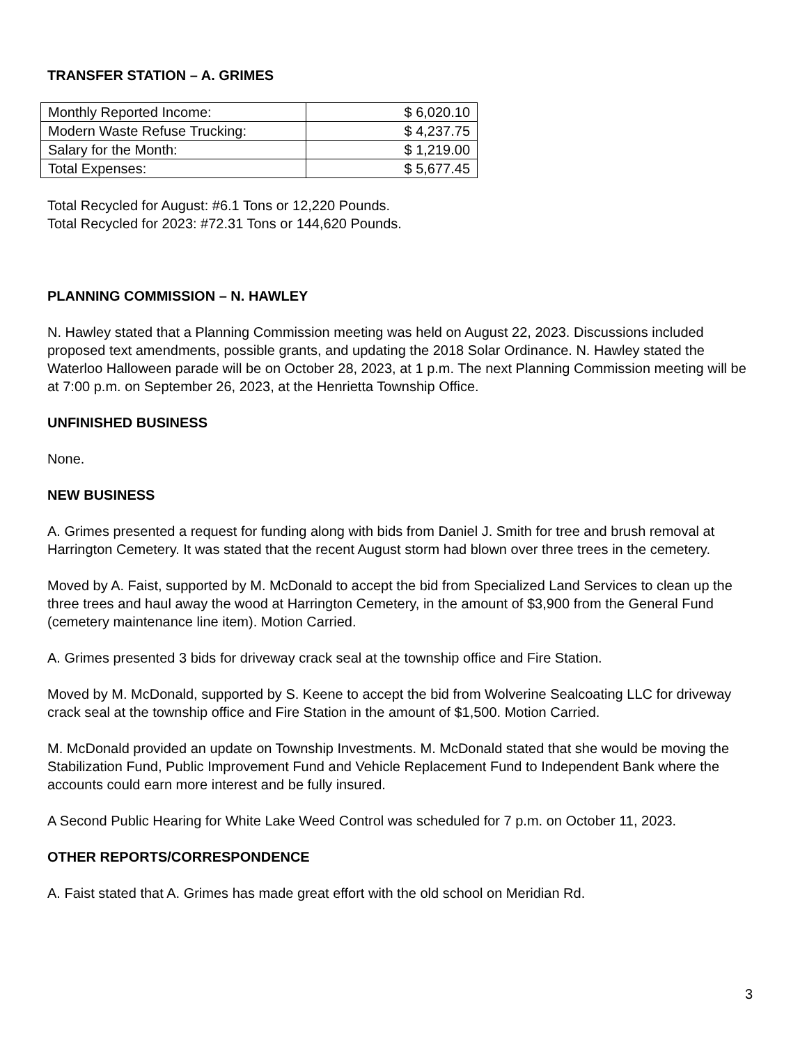TRANSFER STATION – A. GRIMES
| Monthly Reported Income: | $ 6,020.10 |
| Modern Waste Refuse Trucking: | $ 4,237.75 |
| Salary for the Month: | $ 1,219.00 |
| Total Expenses: | $ 5,677.45 |
Total Recycled for August: #6.1 Tons or 12,220 Pounds.
Total Recycled for 2023: #72.31 Tons or 144,620 Pounds.
PLANNING COMMISSION – N. HAWLEY
N. Hawley stated that a Planning Commission meeting was held on August 22, 2023. Discussions included proposed text amendments, possible grants, and updating the 2018 Solar Ordinance. N. Hawley stated the Waterloo Halloween parade will be on October 28, 2023, at 1 p.m. The next Planning Commission meeting will be at 7:00 p.m. on September 26, 2023, at the Henrietta Township Office.
UNFINISHED BUSINESS
None.
NEW BUSINESS
A. Grimes presented a request for funding along with bids from Daniel J. Smith for tree and brush removal at Harrington Cemetery. It was stated that the recent August storm had blown over three trees in the cemetery.
Moved by A. Faist, supported by M. McDonald to accept the bid from Specialized Land Services to clean up the three trees and haul away the wood at Harrington Cemetery, in the amount of $3,900 from the General Fund (cemetery maintenance line item). Motion Carried.
A. Grimes presented 3 bids for driveway crack seal at the township office and Fire Station.
Moved by M. McDonald, supported by S. Keene to accept the bid from Wolverine Sealcoating LLC for driveway crack seal at the township office and Fire Station in the amount of $1,500. Motion Carried.
M. McDonald provided an update on Township Investments. M. McDonald stated that she would be moving the Stabilization Fund, Public Improvement Fund and Vehicle Replacement Fund to Independent Bank where the accounts could earn more interest and be fully insured.
A Second Public Hearing for White Lake Weed Control was scheduled for 7 p.m. on October 11, 2023.
OTHER REPORTS/CORRESPONDENCE
A. Faist stated that A. Grimes has made great effort with the old school on Meridian Rd.
3